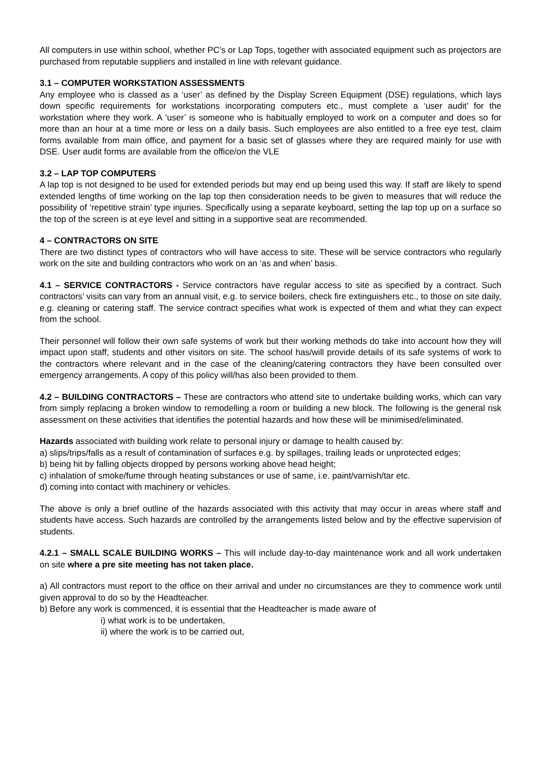All computers in use within school, whether PC’s or Lap Tops, together with associated equipment such as projectors are purchased from reputable suppliers and installed in line with relevant guidance.
3.1 – COMPUTER WORKSTATION ASSESSMENTS
Any employee who is classed as a ‘user’ as defined by the Display Screen Equipment (DSE) regulations, which lays down specific requirements for workstations incorporating computers etc., must complete a ‘user audit’ for the workstation where they work. A ‘user’ is someone who is habitually employed to work on a computer and does so for more than an hour at a time more or less on a daily basis. Such employees are also entitled to a free eye test, claim forms available from main office, and payment for a basic set of glasses where they are required mainly for use with DSE. User audit forms are available from the office/on the VLE
3.2 – LAP TOP COMPUTERS
A lap top is not designed to be used for extended periods but may end up being used this way. If staff are likely to spend extended lengths of time working on the lap top then consideration needs to be given to measures that will reduce the possibility of ‘repetitive strain’ type injuries. Specifically using a separate keyboard, setting the lap top up on a surface so the top of the screen is at eye level and sitting in a supportive seat are recommended.
4 – CONTRACTORS ON SITE
There are two distinct types of contractors who will have access to site. These will be service contractors who regularly work on the site and building contractors who work on an ‘as and when’ basis.
4.1 – SERVICE CONTRACTORS - Service contractors have regular access to site as specified by a contract. Such contractors’ visits can vary from an annual visit, e.g. to service boilers, check fire extinguishers etc., to those on site daily, e.g. cleaning or catering staff. The service contract specifies what work is expected of them and what they can expect from the school.
Their personnel will follow their own safe systems of work but their working methods do take into account how they will impact upon staff, students and other visitors on site. The school has/will provide details of its safe systems of work to the contractors where relevant and in the case of the cleaning/catering contractors they have been consulted over emergency arrangements. A copy of this policy will/has also been provided to them.
4.2 – BUILDING CONTRACTORS – These are contractors who attend site to undertake building works, which can vary from simply replacing a broken window to remodelling a room or building a new block. The following is the general risk assessment on these activities that identifies the potential hazards and how these will be minimised/eliminated.
Hazards associated with building work relate to personal injury or damage to health caused by:
a) slips/trips/falls as a result of contamination of surfaces e.g. by spillages, trailing leads or unprotected edges;
b) being hit by falling objects dropped by persons working above head height;
c) inhalation of smoke/fume through heating substances or use of same, i.e. paint/varnish/tar etc.
d) coming into contact with machinery or vehicles.
The above is only a brief outline of the hazards associated with this activity that may occur in areas where staff and students have access. Such hazards are controlled by the arrangements listed below and by the effective supervision of students.
4.2.1 – SMALL SCALE BUILDING WORKS – This will include day-to-day maintenance work and all work undertaken on site where a pre site meeting has not taken place.
a) All contractors must report to the office on their arrival and under no circumstances are they to commence work until given approval to do so by the Headteacher.
b) Before any work is commenced, it is essential that the Headteacher is made aware of
i) what work is to be undertaken,
ii) where the work is to be carried out,